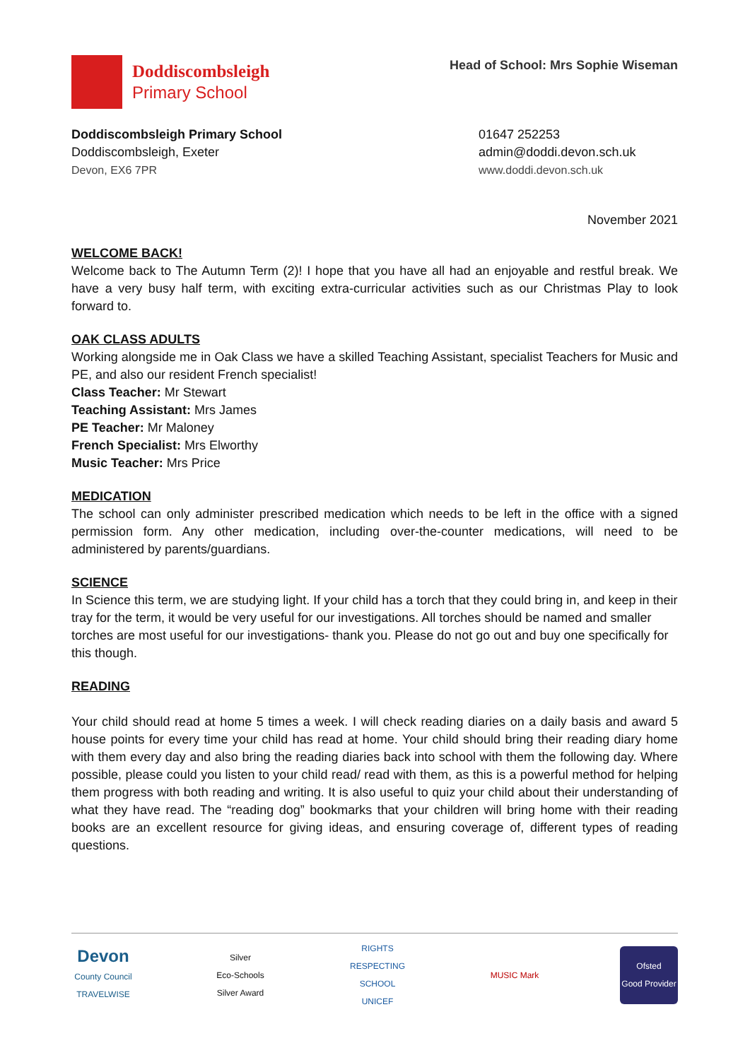Doddiscombsleigh
Primary School
Head of School: Mrs Sophie Wiseman
Doddiscombsleigh Primary School
Doddiscombsleigh, Exeter
Devon, EX6 7PR
01647 252253
admin@doddi.devon.sch.uk
www.doddi.devon.sch.uk
November 2021
WELCOME BACK!
Welcome back to The Autumn Term (2)! I hope that you have all had an enjoyable and restful break. We have a very busy half term, with exciting extra-curricular activities such as our Christmas Play to look forward to.
OAK CLASS ADULTS
Working alongside me in Oak Class we have a skilled Teaching Assistant, specialist Teachers for Music and PE, and also our resident French specialist!
Class Teacher: Mr Stewart
Teaching Assistant: Mrs James
PE Teacher: Mr Maloney
French Specialist: Mrs Elworthy
Music Teacher: Mrs Price
MEDICATION
The school can only administer prescribed medication which needs to be left in the office with a signed permission form. Any other medication, including over-the-counter medications, will need to be administered by parents/guardians.
SCIENCE
In Science this term, we are studying light. If your child has a torch that they could bring in, and keep in their tray for the term, it would be very useful for our investigations. All torches should be named and smaller torches are most useful for our investigations- thank you. Please do not go out and buy one specifically for this though.
READING
Your child should read at home 5 times a week. I will check reading diaries on a daily basis and award 5 house points for every time your child has read at home. Your child should bring their reading diary home with them every day and also bring the reading diaries back into school with them the following day. Where possible, please could you listen to your child read/ read with them, as this is a powerful method for helping them progress with both reading and writing. It is also useful to quiz your child about their understanding of what they have read. The “reading dog” bookmarks that your children will bring home with their reading books are an excellent resource for giving ideas, and ensuring coverage of, different types of reading questions.
Devon
County Council
TRAVELWISE
Silver
Eco-Schools Silver Award
RIGHTS RESPECTING SCHOOL UNICEF
MUSIC Mark Ofsted
Good Provider